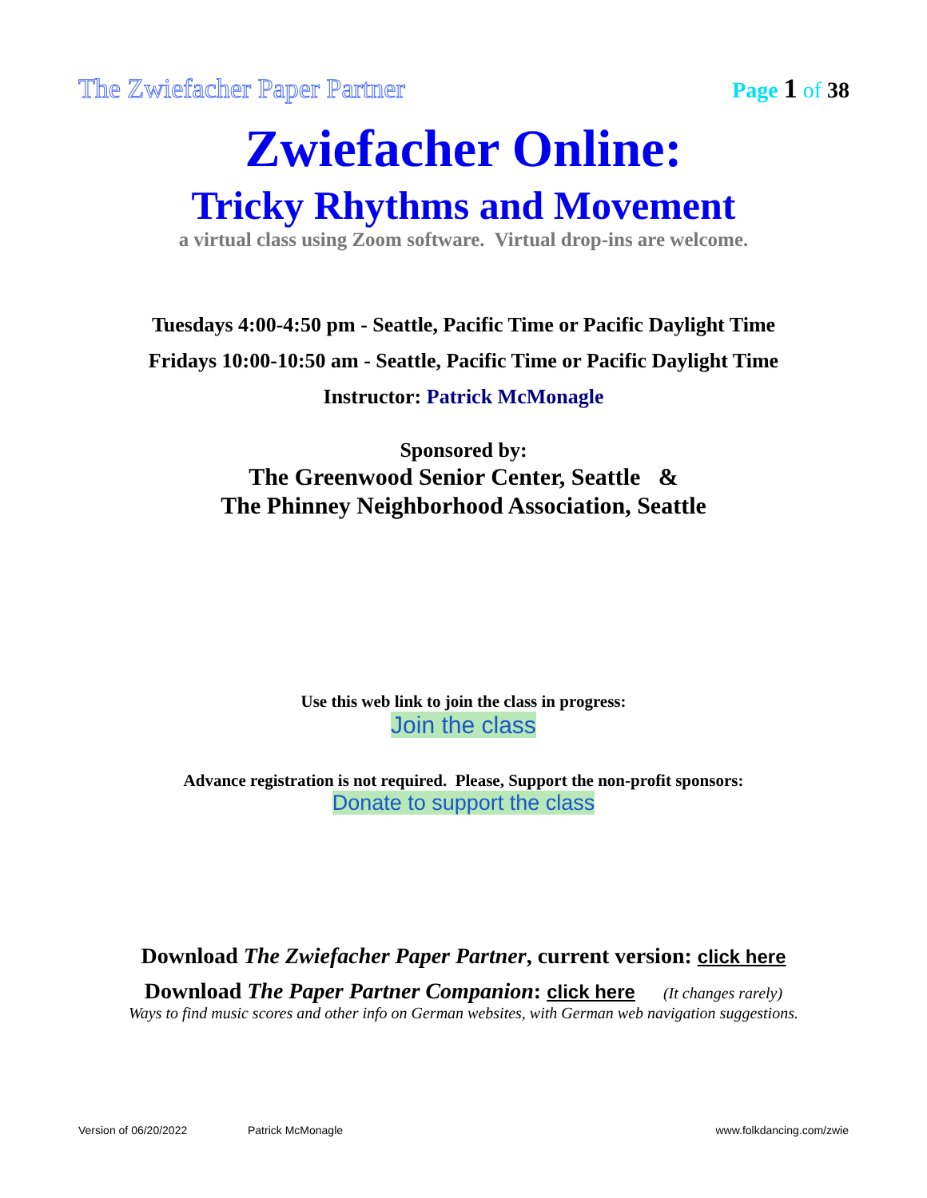The Zwiefacher Paper Partner Page 1 of 38
Zwiefacher Online:
Tricky Rhythms and Movement
a virtual class using Zoom software. Virtual drop-ins are welcome.
Tuesdays 4:00-4:50 pm - Seattle, Pacific Time or Pacific Daylight Time
Fridays 10:00-10:50 am - Seattle, Pacific Time or Pacific Daylight Time
Instructor: Patrick McMonagle
Sponsored by:
The Greenwood Senior Center, Seattle &
The Phinney Neighborhood Association, Seattle
Use this web link to join the class in progress:
Join the class
Advance registration is not required. Please, Support the non-profit sponsors:
Donate to support the class
Download The Zwiefacher Paper Partner, current version: click here
Download The Paper Partner Companion: click here (It changes rarely)
Ways to find music scores and other info on German websites, with German web navigation suggestions.
Version of 06/20/2022 Patrick McMonagle www.folkdancing.com/zwie